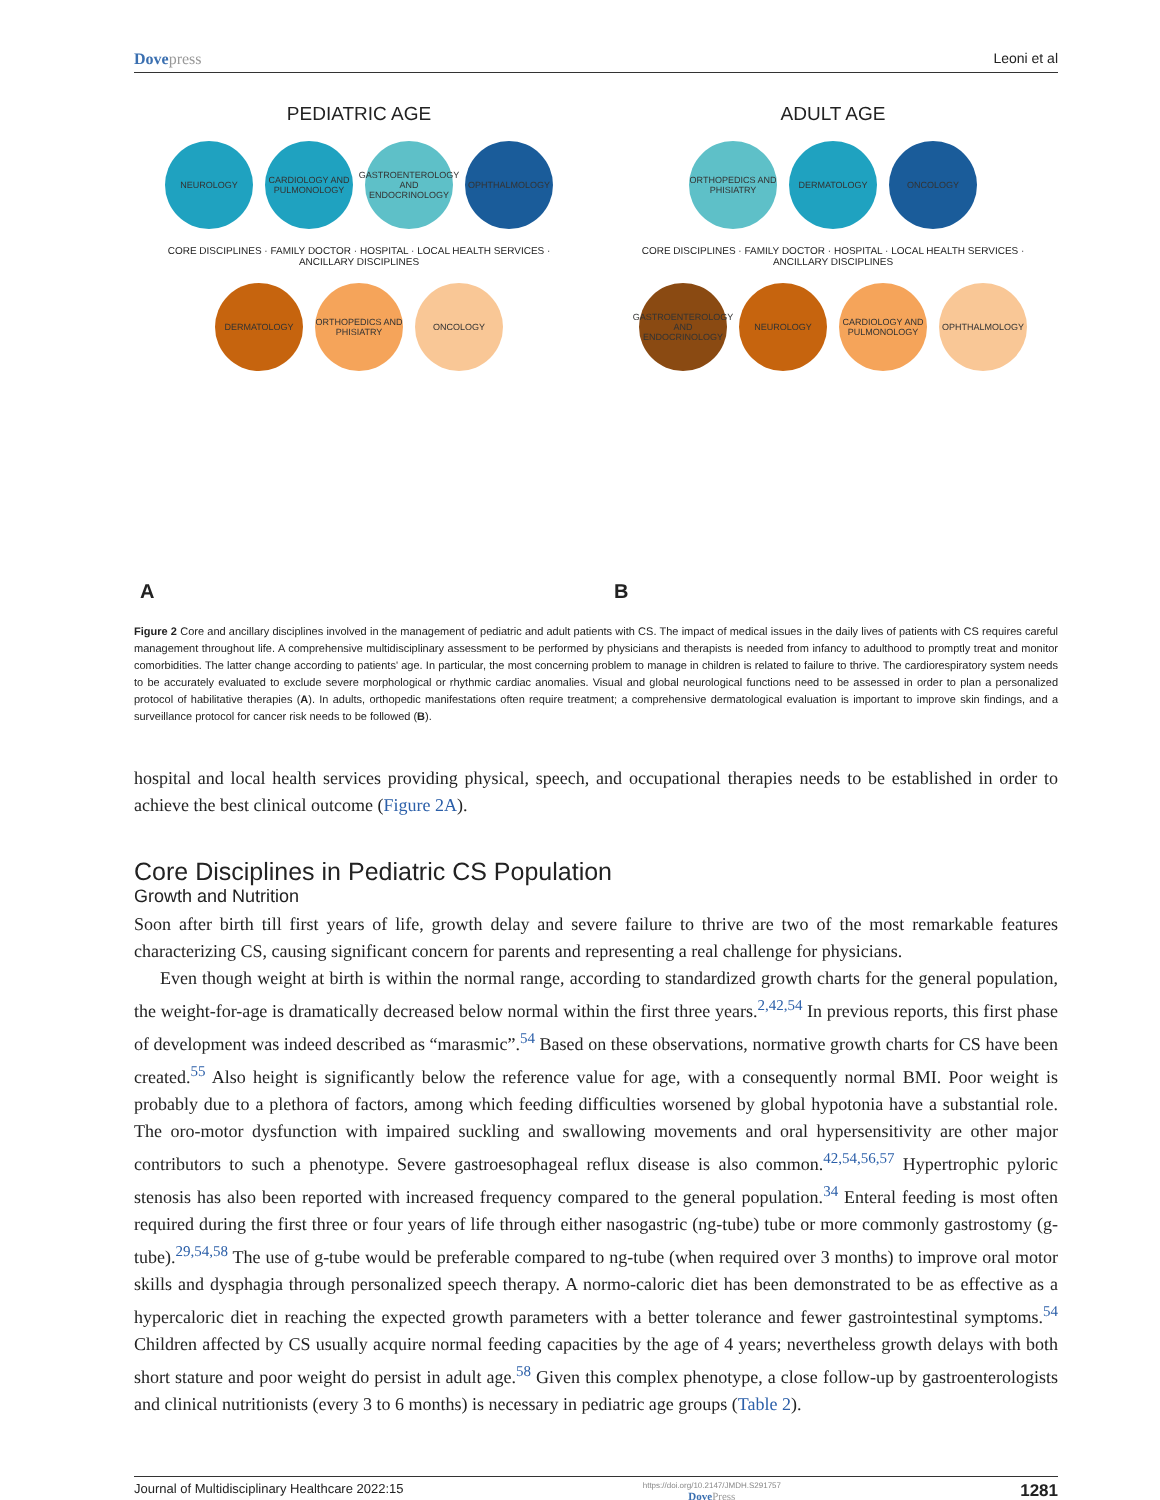Dovepress Leoni et al
PEDIATRIC AGE
NEUROLOGY CARDIOLOGY AND PULMONOLOGY GASTROENTEROLOGY AND ENDOCRINOLOGY OPHTHALMOLOGY
CORE DISCIPLINES · FAMILY DOCTOR · HOSPITAL · LOCAL HEALTH SERVICES · ANCILLARY DISCIPLINES
DERMATOLOGY ORTHOPEDICS AND PHISIATRY ONCOLOGY
A
ADULT AGE
ORTHOPEDICS AND PHISIATRY DERMATOLOGY ONCOLOGY
CORE DISCIPLINES · FAMILY DOCTOR · HOSPITAL · LOCAL HEALTH SERVICES · ANCILLARY DISCIPLINES
GASTROENTEROLOGY AND ENDOCRINOLOGY NEUROLOGY CARDIOLOGY AND PULMONOLOGY OPHTHALMOLOGY
B
Figure 2 Core and ancillary disciplines involved in the management of pediatric and adult patients with CS. The impact of medical issues in the daily lives of patients with CS requires careful management throughout life. A comprehensive multidisciplinary assessment to be performed by physicians and therapists is needed from infancy to adulthood to promptly treat and monitor comorbidities. The latter change according to patients' age. In particular, the most concerning problem to manage in children is related to failure to thrive. The cardiorespiratory system needs to be accurately evaluated to exclude severe morphological or rhythmic cardiac anomalies. Visual and global neurological functions need to be assessed in order to plan a personalized protocol of habilitative therapies (A). In adults, orthopedic manifestations often require treatment; a comprehensive dermatological evaluation is important to improve skin findings, and a surveillance protocol for cancer risk needs to be followed (B).
hospital and local health services providing physical, speech, and occupational therapies needs to be established in order to achieve the best clinical outcome (Figure 2A).
Core Disciplines in Pediatric CS Population
Growth and Nutrition
Soon after birth till first years of life, growth delay and severe failure to thrive are two of the most remarkable features characterizing CS, causing significant concern for parents and representing a real challenge for physicians.
Even though weight at birth is within the normal range, according to standardized growth charts for the general population, the weight-for-age is dramatically decreased below normal within the first three years.<sup>2,42,54</sup> In previous reports, this first phase of development was indeed described as “marasmic”.<sup>54</sup> Based on these observations, normative growth charts for CS have been created.<sup>55</sup> Also height is significantly below the reference value for age, with a consequently normal BMI. Poor weight is probably due to a plethora of factors, among which feeding difficulties worsened by global hypotonia have a substantial role. The oro-motor dysfunction with impaired suckling and swallowing movements and oral hypersensitivity are other major contributors to such a phenotype. Severe gastroesophageal reflux disease is also common.<sup>42,54,56,57</sup> Hypertrophic pyloric stenosis has also been reported with increased frequency compared to the general population.<sup>34</sup> Enteral feeding is most often required during the first three or four years of life through either nasogastric (ng-tube) tube or more commonly gastrostomy (g-tube).<sup>29,54,58</sup> The use of g-tube would be preferable compared to ng-tube (when required over 3 months) to improve oral motor skills and dysphagia through personalized speech therapy. A normo-caloric diet has been demonstrated to be as effective as a hypercaloric diet in reaching the expected growth parameters with a better tolerance and fewer gastrointestinal symptoms.<sup>54</sup> Children affected by CS usually acquire normal feeding capacities by the age of 4 years; nevertheless growth delays with both short stature and poor weight do persist in adult age.<sup>58</sup> Given this complex phenotype, a close follow-up by gastroenterologists and clinical nutritionists (every 3 to 6 months) is necessary in pediatric age groups (Table 2).
Journal of Multidisciplinary Healthcare 2022:15 https://doi.org/10.2147/JMDH.S291757
DovePress 1281